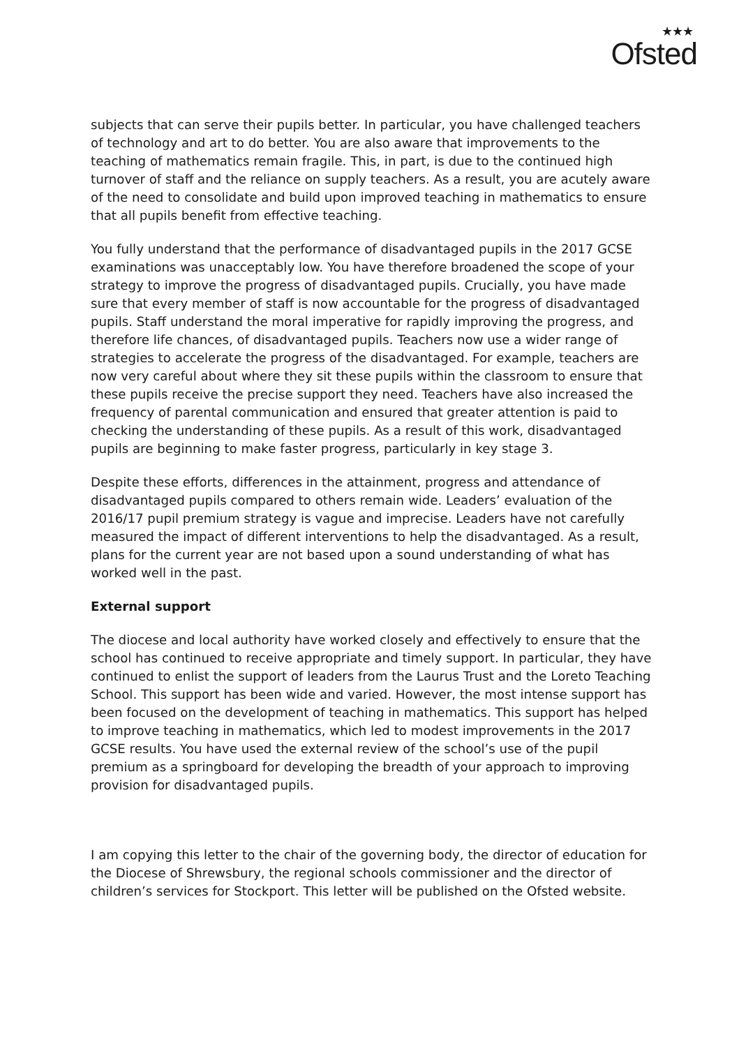★★★
Ofsted
subjects that can serve their pupils better. In particular, you have challenged teachers of technology and art to do better. You are also aware that improvements to the teaching of mathematics remain fragile. This, in part, is due to the continued high turnover of staff and the reliance on supply teachers. As a result, you are acutely aware of the need to consolidate and build upon improved teaching in mathematics to ensure that all pupils benefit from effective teaching.
You fully understand that the performance of disadvantaged pupils in the 2017 GCSE examinations was unacceptably low. You have therefore broadened the scope of your strategy to improve the progress of disadvantaged pupils. Crucially, you have made sure that every member of staff is now accountable for the progress of disadvantaged pupils. Staff understand the moral imperative for rapidly improving the progress, and therefore life chances, of disadvantaged pupils. Teachers now use a wider range of strategies to accelerate the progress of the disadvantaged. For example, teachers are now very careful about where they sit these pupils within the classroom to ensure that these pupils receive the precise support they need. Teachers have also increased the frequency of parental communication and ensured that greater attention is paid to checking the understanding of these pupils. As a result of this work, disadvantaged pupils are beginning to make faster progress, particularly in key stage 3.
Despite these efforts, differences in the attainment, progress and attendance of disadvantaged pupils compared to others remain wide. Leaders’ evaluation of the 2016/17 pupil premium strategy is vague and imprecise. Leaders have not carefully measured the impact of different interventions to help the disadvantaged. As a result, plans for the current year are not based upon a sound understanding of what has worked well in the past.
External support
The diocese and local authority have worked closely and effectively to ensure that the school has continued to receive appropriate and timely support. In particular, they have continued to enlist the support of leaders from the Laurus Trust and the Loreto Teaching School. This support has been wide and varied. However, the most intense support has been focused on the development of teaching in mathematics. This support has helped to improve teaching in mathematics, which led to modest improvements in the 2017 GCSE results. You have used the external review of the school’s use of the pupil premium as a springboard for developing the breadth of your approach to improving provision for disadvantaged pupils.
I am copying this letter to the chair of the governing body, the director of education for the Diocese of Shrewsbury, the regional schools commissioner and the director of children’s services for Stockport. This letter will be published on the Ofsted website.